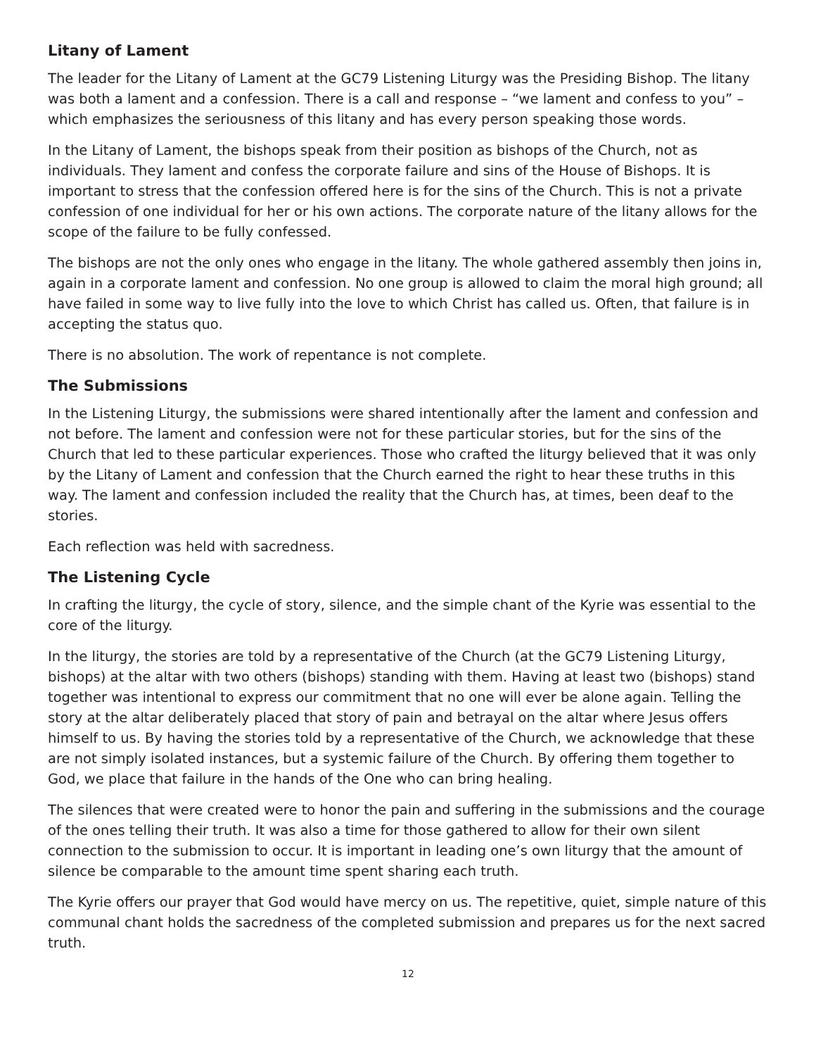Litany of Lament
The leader for the Litany of Lament at the GC79 Listening Liturgy was the Presiding Bishop. The litany was both a lament and a confession. There is a call and response – “we lament and confess to you” – which emphasizes the seriousness of this litany and has every person speaking those words.
In the Litany of Lament, the bishops speak from their position as bishops of the Church, not as individuals. They lament and confess the corporate failure and sins of the House of Bishops. It is important to stress that the confession offered here is for the sins of the Church. This is not a private confession of one individual for her or his own actions. The corporate nature of the litany allows for the scope of the failure to be fully confessed.
The bishops are not the only ones who engage in the litany. The whole gathered assembly then joins in, again in a corporate lament and confession. No one group is allowed to claim the moral high ground; all have failed in some way to live fully into the love to which Christ has called us. Often, that failure is in accepting the status quo.
There is no absolution. The work of repentance is not complete.
The Submissions
In the Listening Liturgy, the submissions were shared intentionally after the lament and confession and not before. The lament and confession were not for these particular stories, but for the sins of the Church that led to these particular experiences. Those who crafted the liturgy believed that it was only by the Litany of Lament and confession that the Church earned the right to hear these truths in this way. The lament and confession included the reality that the Church has, at times, been deaf to the stories.
Each reflection was held with sacredness.
The Listening Cycle
In crafting the liturgy, the cycle of story, silence, and the simple chant of the Kyrie was essential to the core of the liturgy.
In the liturgy, the stories are told by a representative of the Church (at the GC79 Listening Liturgy, bishops) at the altar with two others (bishops) standing with them. Having at least two (bishops) stand together was intentional to express our commitment that no one will ever be alone again. Telling the story at the altar deliberately placed that story of pain and betrayal on the altar where Jesus offers himself to us. By having the stories told by a representative of the Church, we acknowledge that these are not simply isolated instances, but a systemic failure of the Church. By offering them together to God, we place that failure in the hands of the One who can bring healing.
The silences that were created were to honor the pain and suffering in the submissions and the courage of the ones telling their truth. It was also a time for those gathered to allow for their own silent connection to the submission to occur. It is important in leading one’s own liturgy that the amount of silence be comparable to the amount time spent sharing each truth.
The Kyrie offers our prayer that God would have mercy on us. The repetitive, quiet, simple nature of this communal chant holds the sacredness of the completed submission and prepares us for the next sacred truth.
12